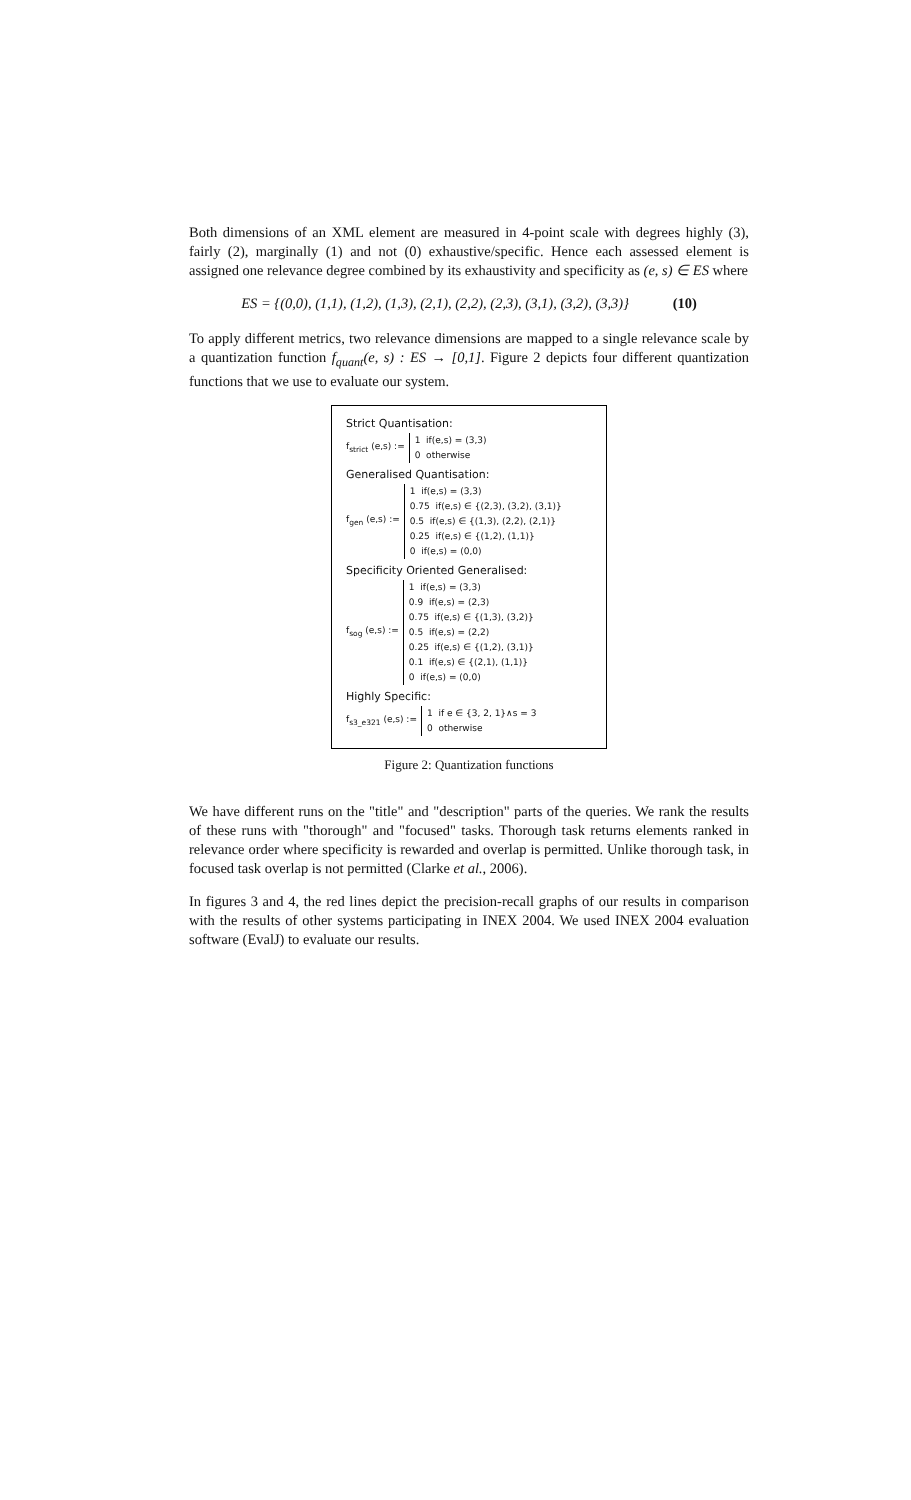Both dimensions of an XML element are measured in 4-point scale with degrees highly (3), fairly (2), marginally (1) and not (0) exhaustive/specific. Hence each assessed element is assigned one relevance degree combined by its exhaustivity and specificity as (e, s) ∈ ES where
ES = {(0,0), (1,1), (1,2), (1,3), (2,1), (2,2), (2,3), (3,1), (3,2), (3,3)} (10)
To apply different metrics, two relevance dimensions are mapped to a single relevance scale by a quantization function f<sub>quant</sub>(e, s) : ES → [0,1]. Figure 2 depicts four different quantization functions that we use to evaluate our system.
Strict Quantisation:
f<sub>strict</sub> (e,s) :=
1 if(e,s) = (3,3)
0 otherwise
Generalised Quantisation:
f<sub>gen</sub> (e,s) :=
1 if(e,s) = (3,3)
0.75 if(e,s) ∈ {(2,3), (3,2), (3,1)}
0.5 if(e,s) ∈ {(1,3), (2,2), (2,1)}
0.25 if(e,s) ∈ {(1,2), (1,1)}
0 if(e,s) = (0,0)
Specificity Oriented Generalised:
f<sub>sog</sub> (e,s) :=
1 if(e,s) = (3,3)
0.9 if(e,s) = (2,3)
0.75 if(e,s) ∈ {(1,3), (3,2)}
0.5 if(e,s) = (2,2)
0.25 if(e,s) ∈ {(1,2), (3,1)}
0.1 if(e,s) ∈ {(2,1), (1,1)}
0 if(e,s) = (0,0)
Highly Specific:
f<sub>s3_e321</sub> (e,s) :=
1 if e ∈ {3, 2, 1}∧s = 3
0 otherwise
Figure 2: Quantization functions
We have different runs on the "title" and "description" parts of the queries. We rank the results of these runs with "thorough" and "focused" tasks. Thorough task returns elements ranked in relevance order where specificity is rewarded and overlap is permitted. Unlike thorough task, in focused task overlap is not permitted (Clarke et al., 2006).
In figures 3 and 4, the red lines depict the precision-recall graphs of our results in comparison with the results of other systems participating in INEX 2004. We used INEX 2004 evaluation software (EvalJ) to evaluate our results.